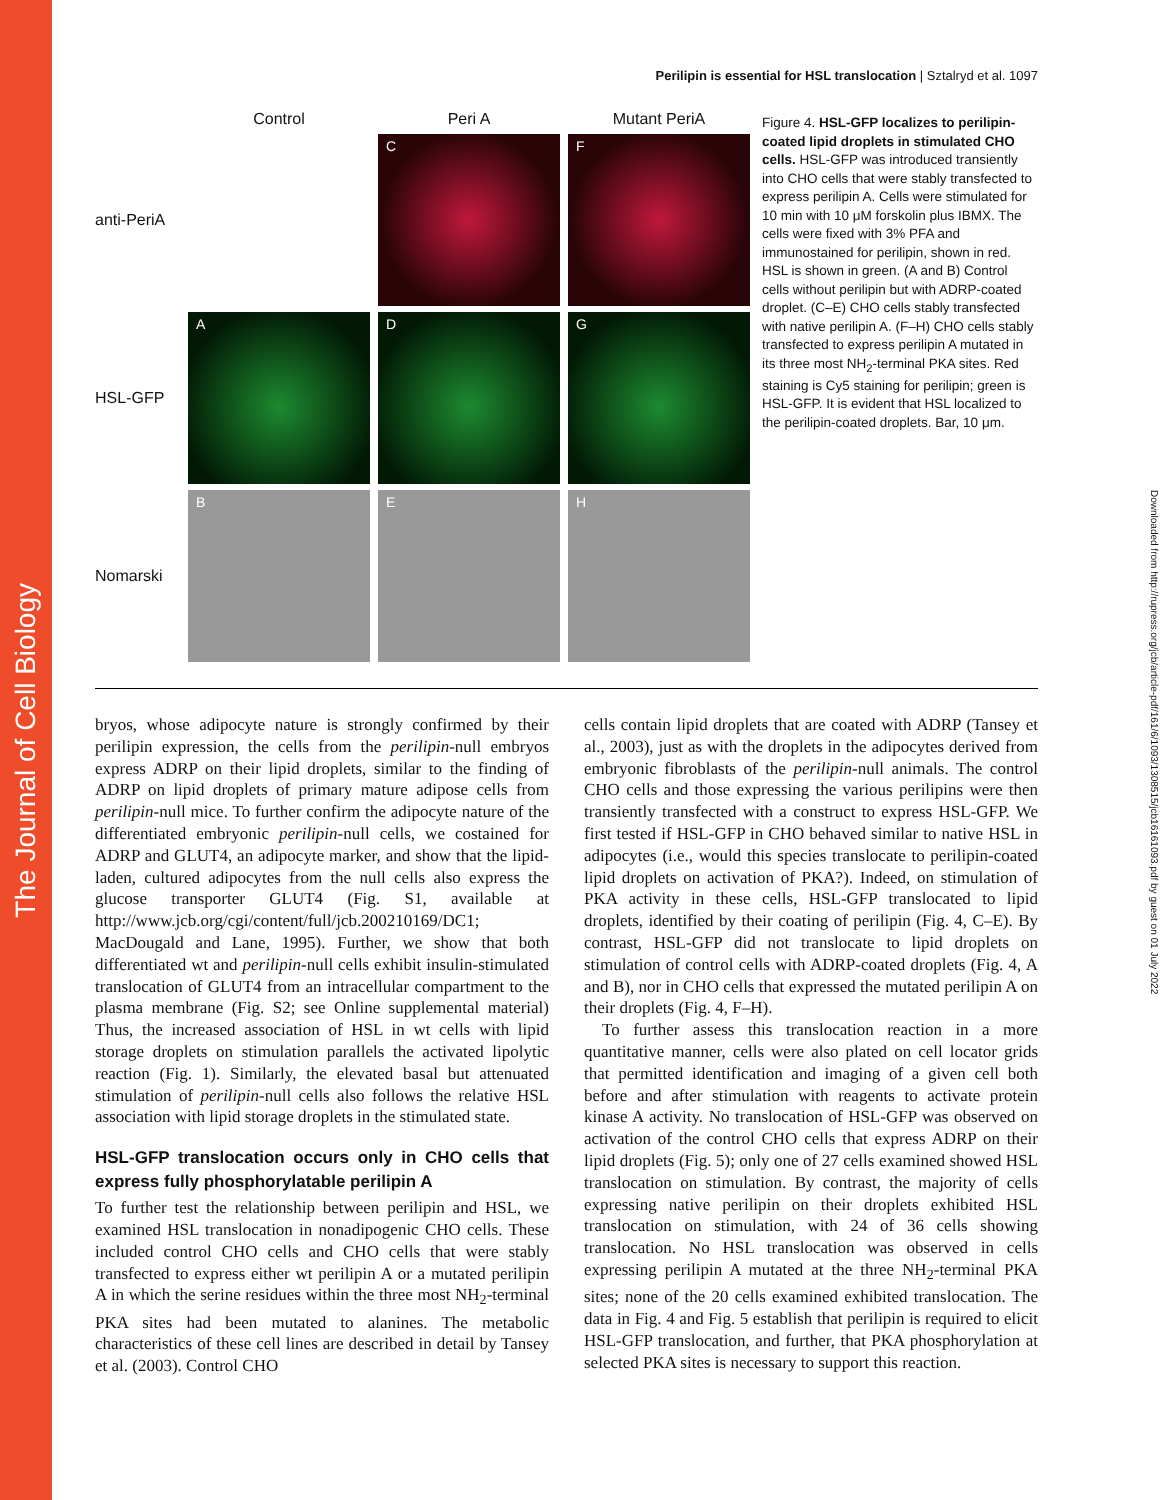The Journal of Cell Biology
Downloaded from http://rupress.org/jcb/article-pdf/161/6/1093/1308515/jcb16161093.pdf by guest on 01 July 2022
Perilipin is essential for HSL translocation | Sztalryd et al. 1097
Control
Peri A
Mutant PeriA
anti-PeriA
C
F
HSL-GFP
A
D
G
Nomarski
B
E
H
Figure 4. HSL-GFP localizes to perilipin-coated lipid droplets in stimulated CHO cells. HSL-GFP was introduced transiently into CHO cells that were stably transfected to express perilipin A. Cells were stimulated for 10 min with 10 μM forskolin plus IBMX. The cells were fixed with 3% PFA and immunostained for perilipin, shown in red. HSL is shown in green. (A and B) Control cells without perilipin but with ADRP-coated droplet. (C–E) CHO cells stably transfected with native perilipin A. (F–H) CHO cells stably transfected to express perilipin A mutated in its three most NH<sub>2</sub>-terminal PKA sites. Red staining is Cy5 staining for perilipin; green is HSL-GFP. It is evident that HSL localized to the perilipin-coated droplets. Bar, 10 μm.
bryos, whose adipocyte nature is strongly confirmed by their perilipin expression, the cells from the perilipin-null embryos express ADRP on their lipid droplets, similar to the finding of ADRP on lipid droplets of primary mature adipose cells from perilipin-null mice. To further confirm the adipocyte nature of the differentiated embryonic perilipin-null cells, we costained for ADRP and GLUT4, an adipocyte marker, and show that the lipid-laden, cultured adipocytes from the null cells also express the glucose transporter GLUT4 (Fig. S1, available at http://www.jcb.org/cgi/content/full/jcb.200210169/DC1; MacDougald and Lane, 1995). Further, we show that both differentiated wt and perilipin-null cells exhibit insulin-stimulated translocation of GLUT4 from an intracellular compartment to the plasma membrane (Fig. S2; see Online supplemental material) Thus, the increased association of HSL in wt cells with lipid storage droplets on stimulation parallels the activated lipolytic reaction (Fig. 1). Similarly, the elevated basal but attenuated stimulation of perilipin-null cells also follows the relative HSL association with lipid storage droplets in the stimulated state.
HSL-GFP translocation occurs only in CHO cells that express fully phosphorylatable perilipin A
To further test the relationship between perilipin and HSL, we examined HSL translocation in nonadipogenic CHO cells. These included control CHO cells and CHO cells that were stably transfected to express either wt perilipin A or a mutated perilipin A in which the serine residues within the three most NH<sub>2</sub>-terminal PKA sites had been mutated to alanines. The metabolic characteristics of these cell lines are described in detail by Tansey et al. (2003). Control CHO
cells contain lipid droplets that are coated with ADRP (Tansey et al., 2003), just as with the droplets in the adipocytes derived from embryonic fibroblasts of the perilipin-null animals. The control CHO cells and those expressing the various perilipins were then transiently transfected with a construct to express HSL-GFP. We first tested if HSL-GFP in CHO behaved similar to native HSL in adipocytes (i.e., would this species translocate to perilipin-coated lipid droplets on activation of PKA?). Indeed, on stimulation of PKA activity in these cells, HSL-GFP translocated to lipid droplets, identified by their coating of perilipin (Fig. 4, C–E). By contrast, HSL-GFP did not translocate to lipid droplets on stimulation of control cells with ADRP-coated droplets (Fig. 4, A and B), nor in CHO cells that expressed the mutated perilipin A on their droplets (Fig. 4, F–H).
To further assess this translocation reaction in a more quantitative manner, cells were also plated on cell locator grids that permitted identification and imaging of a given cell both before and after stimulation with reagents to activate protein kinase A activity. No translocation of HSL-GFP was observed on activation of the control CHO cells that express ADRP on their lipid droplets (Fig. 5); only one of 27 cells examined showed HSL translocation on stimulation. By contrast, the majority of cells expressing native perilipin on their droplets exhibited HSL translocation on stimulation, with 24 of 36 cells showing translocation. No HSL translocation was observed in cells expressing perilipin A mutated at the three NH<sub>2</sub>-terminal PKA sites; none of the 20 cells examined exhibited translocation. The data in Fig. 4 and Fig. 5 establish that perilipin is required to elicit HSL-GFP translocation, and further, that PKA phosphorylation at selected PKA sites is necessary to support this reaction.